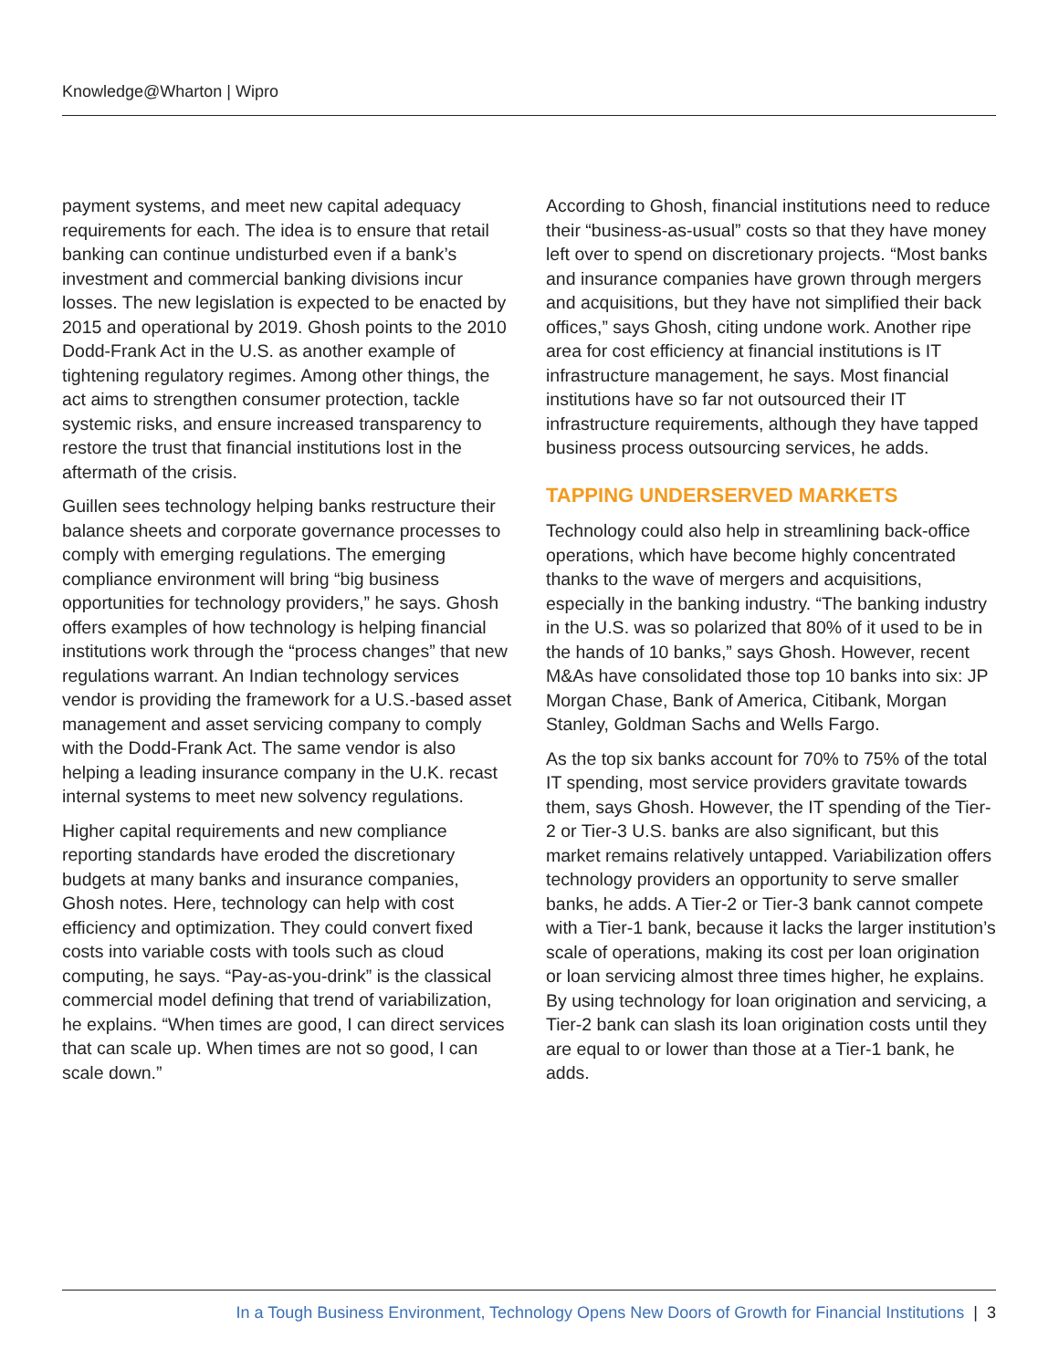Knowledge@Wharton | Wipro
payment systems, and meet new capital adequacy requirements for each. The idea is to ensure that retail banking can continue undisturbed even if a bank’s investment and commercial banking divisions incur losses. The new legislation is expected to be enacted by 2015 and operational by 2019. Ghosh points to the 2010 Dodd-Frank Act in the U.S. as another example of tightening regulatory regimes. Among other things, the act aims to strengthen consumer protection, tackle systemic risks, and ensure increased transparency to restore the trust that financial institutions lost in the aftermath of the crisis.
Guillen sees technology helping banks restructure their balance sheets and corporate governance processes to comply with emerging regulations. The emerging compliance environment will bring “big business opportunities for technology providers,” he says. Ghosh offers examples of how technology is helping financial institutions work through the “process changes” that new regulations warrant. An Indian technology services vendor is providing the framework for a U.S.-based asset management and asset servicing company to comply with the Dodd-Frank Act. The same vendor is also helping a leading insurance company in the U.K. recast internal systems to meet new solvency regulations.
Higher capital requirements and new compliance reporting standards have eroded the discretionary budgets at many banks and insurance companies, Ghosh notes. Here, technology can help with cost efficiency and optimization. They could convert fixed costs into variable costs with tools such as cloud computing, he says. “Pay-as-you-drink” is the classical commercial model defining that trend of variabilization, he explains. “When times are good, I can direct services that can scale up. When times are not so good, I can scale down.”
According to Ghosh, financial institutions need to reduce their “business-as-usual” costs so that they have money left over to spend on discretionary projects. “Most banks and insurance companies have grown through mergers and acquisitions, but they have not simplified their back offices,” says Ghosh, citing undone work. Another ripe area for cost efficiency at financial institutions is IT infrastructure management, he says. Most financial institutions have so far not outsourced their IT infrastructure requirements, although they have tapped business process outsourcing services, he adds.
TAPPING UNDERSERVED MARKETS
Technology could also help in streamlining back-office operations, which have become highly concentrated thanks to the wave of mergers and acquisitions, especially in the banking industry. “The banking industry in the U.S. was so polarized that 80% of it used to be in the hands of 10 banks,” says Ghosh. However, recent M&As have consolidated those top 10 banks into six: JP Morgan Chase, Bank of America, Citibank, Morgan Stanley, Goldman Sachs and Wells Fargo.
As the top six banks account for 70% to 75% of the total IT spending, most service providers gravitate towards them, says Ghosh. However, the IT spending of the Tier-2 or Tier-3 U.S. banks are also significant, but this market remains relatively untapped. Variabilization offers technology providers an opportunity to serve smaller banks, he adds. A Tier-2 or Tier-3 bank cannot compete with a Tier-1 bank, because it lacks the larger institution’s scale of operations, making its cost per loan origination or loan servicing almost three times higher, he explains. By using technology for loan origination and servicing, a Tier-2 bank can slash its loan origination costs until they are equal to or lower than those at a Tier-1 bank, he adds.
In a Tough Business Environment, Technology Opens New Doors of Growth for Financial Institutions | 3